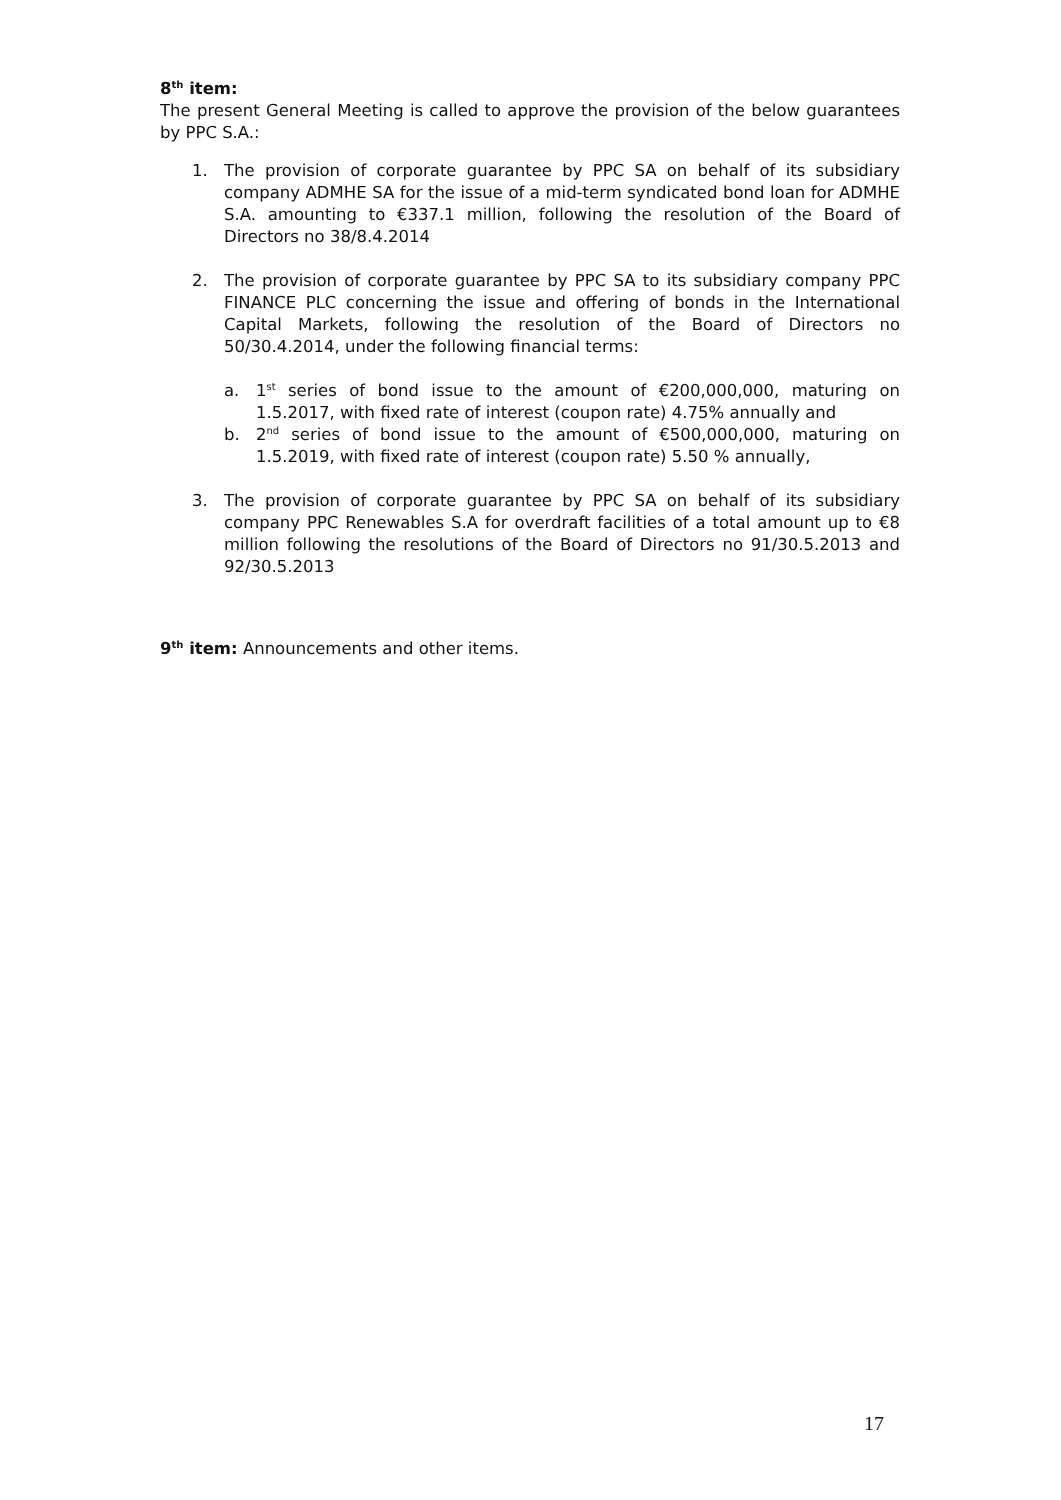8<sup>th</sup> item:
The present General Meeting is called to approve the provision of the below guarantees by PPC S.A.:
1. The provision of corporate guarantee by PPC SA on behalf of its subsidiary company ADMHE SA for the issue of a mid-term syndicated bond loan for ADMHE S.A. amounting to €337.1 million, following the resolution of the Board of Directors no 38/8.4.2014
2. The provision of corporate guarantee by PPC SA to its subsidiary company PPC FINANCE PLC concerning the issue and offering of bonds in the International Capital Markets, following the resolution of the Board of Directors no 50/30.4.2014, under the following financial terms:
a. 1<sup>st</sup> series of bond issue to the amount of €200,000,000, maturing on 1.5.2017, with fixed rate of interest (coupon rate) 4.75% annually and
b. 2<sup>nd</sup> series of bond issue to the amount of €500,000,000, maturing on 1.5.2019, with fixed rate of interest (coupon rate) 5.50 % annually,
3. The provision of corporate guarantee by PPC SA on behalf of its subsidiary company PPC Renewables S.A for overdraft facilities of a total amount up to €8 million following the resolutions of the Board of Directors no 91/30.5.2013 and 92/30.5.2013
9<sup>th</sup> item: Announcements and other items.
17